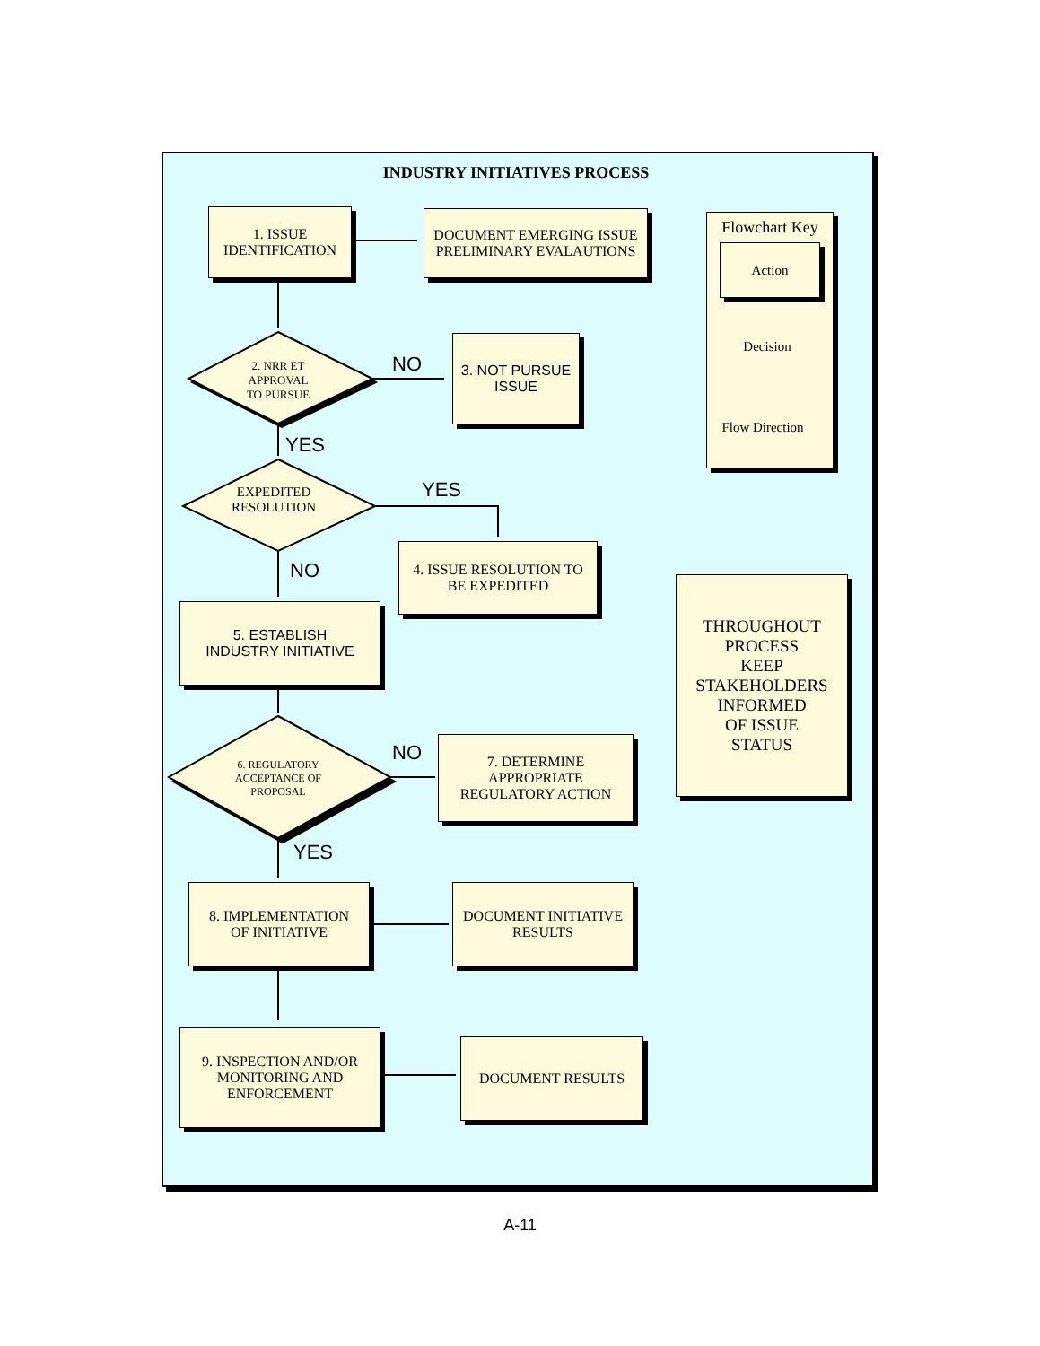INDUSTRY INITIATIVES PROCESS
1. ISSUE
IDENTIFICATION
DOCUMENT EMERGING ISSUE
PRELIMINARY EVALAUTIONS
2. NRR ET
APPROVAL
TO PURSUE
NO
3. NOT PURSUE
ISSUE
YES
EXPEDITED
RESOLUTION
YES
NO
4. ISSUE RESOLUTION TO
BE EXPEDITED
5. ESTABLISH
INDUSTRY INITIATIVE
6. REGULATORY
ACCEPTANCE OF
PROPOSAL
NO
7. DETERMINE
APPROPRIATE
REGULATORY ACTION
YES
8. IMPLEMENTATION
OF INITIATIVE
DOCUMENT INITIATIVE
RESULTS
9. INSPECTION AND/OR
MONITORING AND
ENFORCEMENT
DOCUMENT RESULTS
Flowchart Key
Action
Decision
Flow Direction
THROUGHOUT
PROCESS
KEEP
STAKEHOLDERS
INFORMED
OF ISSUE
STATUS
A-11